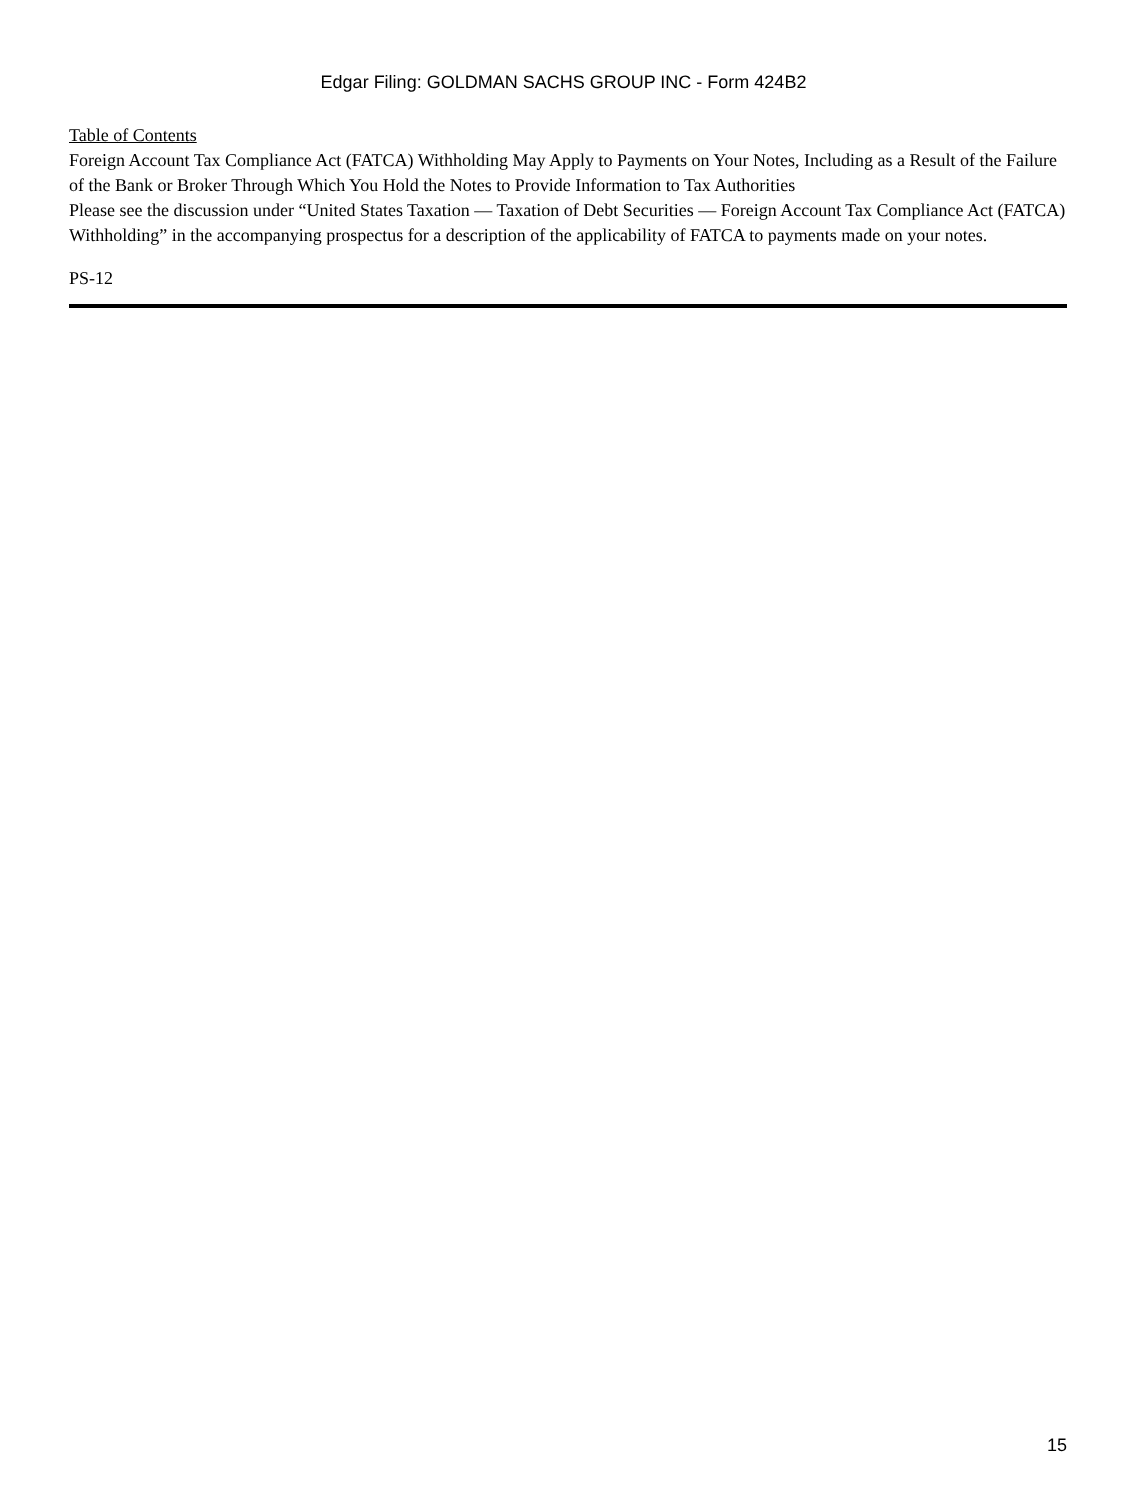Edgar Filing: GOLDMAN SACHS GROUP INC - Form 424B2
Table of Contents
Foreign Account Tax Compliance Act (FATCA) Withholding May Apply to Payments on Your Notes, Including as a Result of the Failure of the Bank or Broker Through Which You Hold the Notes to Provide Information to Tax Authorities
Please see the discussion under “United States Taxation — Taxation of Debt Securities — Foreign Account Tax Compliance Act (FATCA) Withholding” in the accompanying prospectus for a description of the applicability of FATCA to payments made on your notes.
PS-12
15